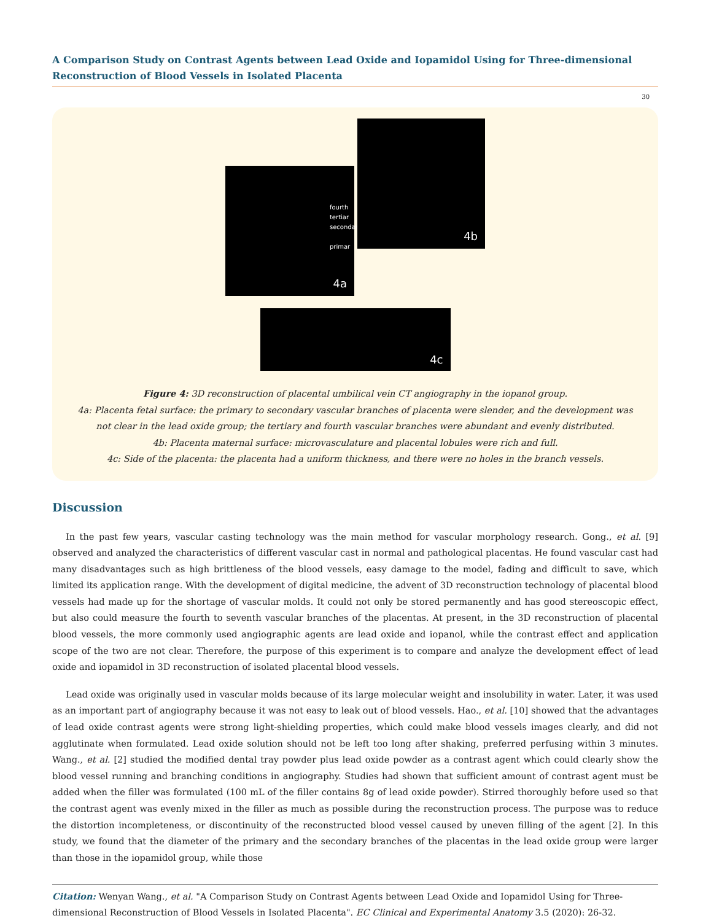A Comparison Study on Contrast Agents between Lead Oxide and Iopamidol Using for Three-dimensional Reconstruction of Blood Vessels in Isolated Placenta
30
fourth
tertiar
secondar
primar
4a
4b
4c
Figure 4: 3D reconstruction of placental umbilical vein CT angiography in the iopanol group.
4a: Placenta fetal surface: the primary to secondary vascular branches of placenta were slender, and the development was
not clear in the lead oxide group; the tertiary and fourth vascular branches were abundant and evenly distributed.
4b: Placenta maternal surface: microvasculature and placental lobules were rich and full.
4c: Side of the placenta: the placenta had a uniform thickness, and there were no holes in the branch vessels.
Discussion
In the past few years, vascular casting technology was the main method for vascular morphology research. Gong., et al. [9] observed and analyzed the characteristics of different vascular cast in normal and pathological placentas. He found vascular cast had many disadvantages such as high brittleness of the blood vessels, easy damage to the model, fading and difficult to save, which limited its application range. With the development of digital medicine, the advent of 3D reconstruction technology of placental blood vessels had made up for the shortage of vascular molds. It could not only be stored permanently and has good stereoscopic effect, but also could measure the fourth to seventh vascular branches of the placentas. At present, in the 3D reconstruction of placental blood vessels, the more commonly used angiographic agents are lead oxide and iopanol, while the contrast effect and application scope of the two are not clear. Therefore, the purpose of this experiment is to compare and analyze the development effect of lead oxide and iopamidol in 3D reconstruction of isolated placental blood vessels.
Lead oxide was originally used in vascular molds because of its large molecular weight and insolubility in water. Later, it was used as an important part of angiography because it was not easy to leak out of blood vessels. Hao., et al. [10] showed that the advantages of lead oxide contrast agents were strong light-shielding properties, which could make blood vessels images clearly, and did not agglutinate when formulated. Lead oxide solution should not be left too long after shaking, preferred perfusing within 3 minutes. Wang., et al. [2] studied the modified dental tray powder plus lead oxide powder as a contrast agent which could clearly show the blood vessel running and branching conditions in angiography. Studies had shown that sufficient amount of contrast agent must be added when the filler was formulated (100 mL of the filler contains 8g of lead oxide powder). Stirred thoroughly before used so that the contrast agent was evenly mixed in the filler as much as possible during the reconstruction process. The purpose was to reduce the distortion incompleteness, or discontinuity of the reconstructed blood vessel caused by uneven filling of the agent [2]. In this study, we found that the diameter of the primary and the secondary branches of the placentas in the lead oxide group were larger than those in the iopamidol group, while those
Citation: Wenyan Wang., et al. "A Comparison Study on Contrast Agents between Lead Oxide and Iopamidol Using for Three-dimensional Reconstruction of Blood Vessels in Isolated Placenta". EC Clinical and Experimental Anatomy 3.5 (2020): 26-32.